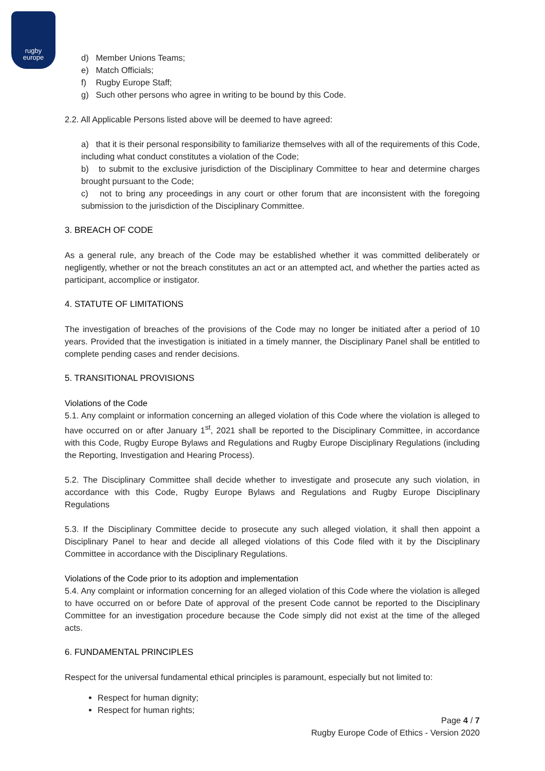rugby
europe
d) Member Unions Teams;
e) Match Officials;
f) Rugby Europe Staff;
g) Such other persons who agree in writing to be bound by this Code.
2.2. All Applicable Persons listed above will be deemed to have agreed:
a) that it is their personal responsibility to familiarize themselves with all of the requirements of this Code, including what conduct constitutes a violation of the Code;
b) to submit to the exclusive jurisdiction of the Disciplinary Committee to hear and determine charges brought pursuant to the Code;
c) not to bring any proceedings in any court or other forum that are inconsistent with the foregoing submission to the jurisdiction of the Disciplinary Committee.
3. BREACH OF CODE
As a general rule, any breach of the Code may be established whether it was committed deliberately or negligently, whether or not the breach constitutes an act or an attempted act, and whether the parties acted as participant, accomplice or instigator.
4. STATUTE OF LIMITATIONS
The investigation of breaches of the provisions of the Code may no longer be initiated after a period of 10 years. Provided that the investigation is initiated in a timely manner, the Disciplinary Panel shall be entitled to complete pending cases and render decisions.
5. TRANSITIONAL PROVISIONS
Violations of the Code
5.1. Any complaint or information concerning an alleged violation of this Code where the violation is alleged to have occurred on or after January 1<sup>st</sup>, 2021 shall be reported to the Disciplinary Committee, in accordance with this Code, Rugby Europe Bylaws and Regulations and Rugby Europe Disciplinary Regulations (including the Reporting, Investigation and Hearing Process).
5.2. The Disciplinary Committee shall decide whether to investigate and prosecute any such violation, in accordance with this Code, Rugby Europe Bylaws and Regulations and Rugby Europe Disciplinary Regulations
5.3. If the Disciplinary Committee decide to prosecute any such alleged violation, it shall then appoint a Disciplinary Panel to hear and decide all alleged violations of this Code filed with it by the Disciplinary Committee in accordance with the Disciplinary Regulations.
Violations of the Code prior to its adoption and implementation
5.4. Any complaint or information concerning for an alleged violation of this Code where the violation is alleged to have occurred on or before Date of approval of the present Code cannot be reported to the Disciplinary Committee for an investigation procedure because the Code simply did not exist at the time of the alleged acts.
6. FUNDAMENTAL PRINCIPLES
Respect for the universal fundamental ethical principles is paramount, especially but not limited to:
Respect for human dignity;
Respect for human rights;
Page 4 / 7
Rugby Europe Code of Ethics - Version 2020